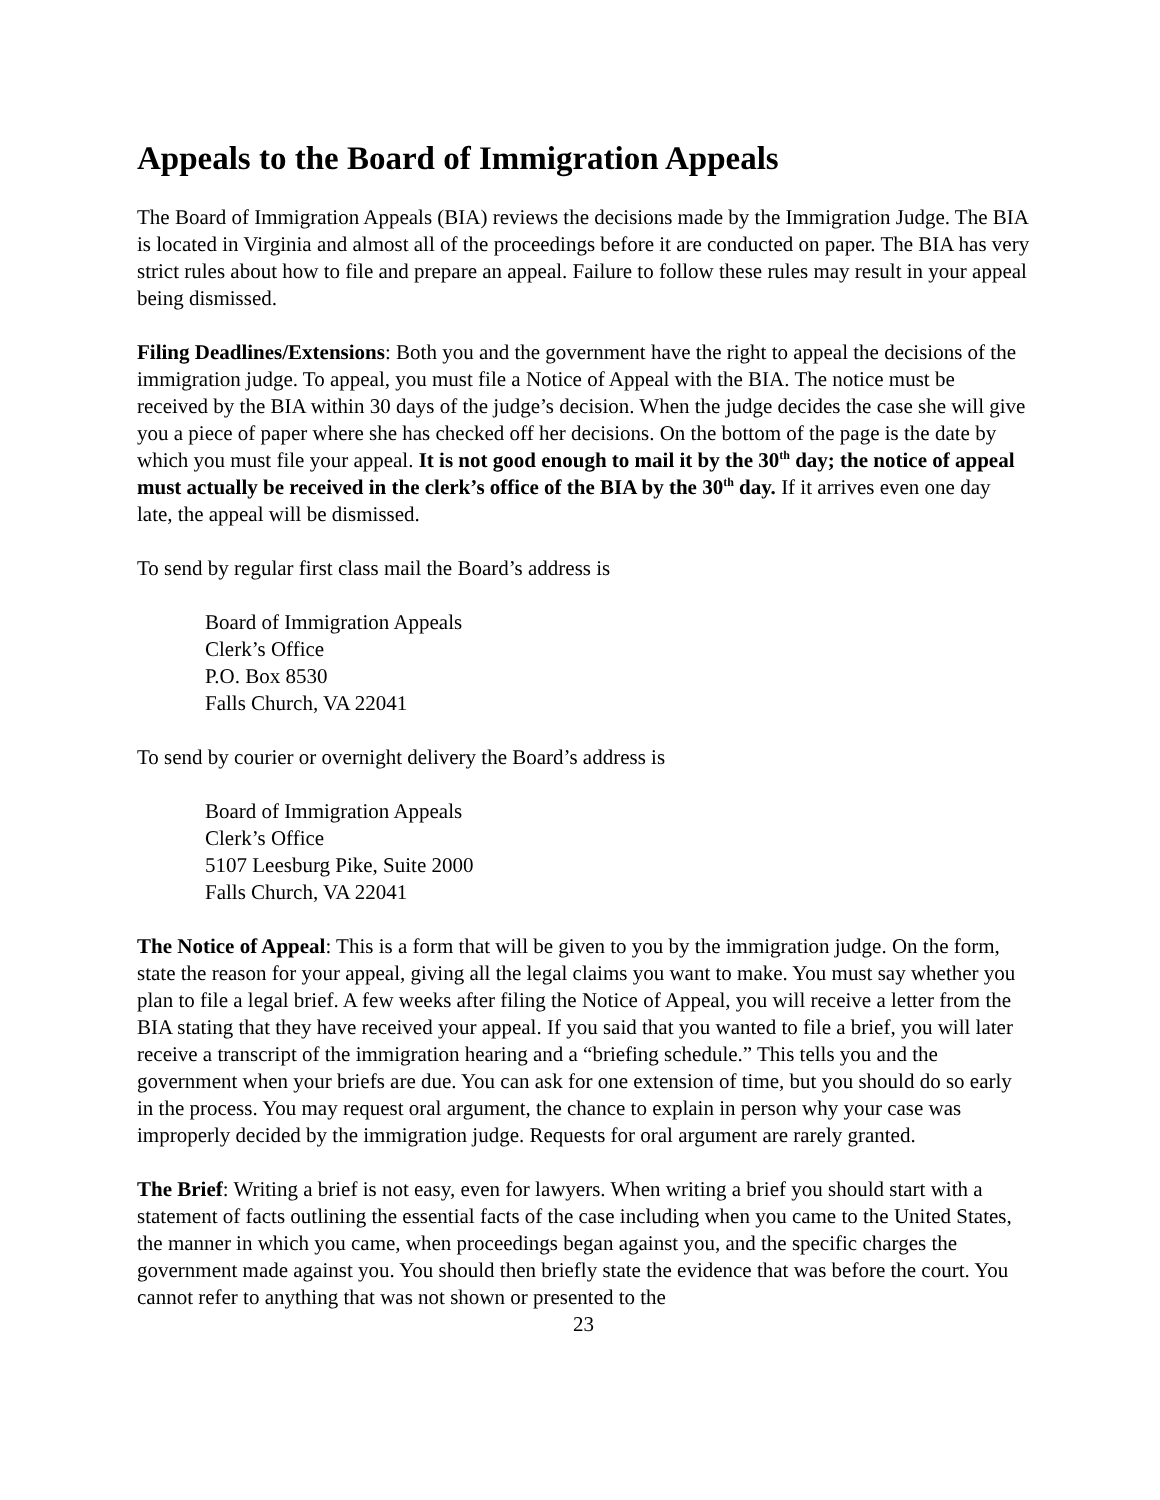Appeals to the Board of Immigration Appeals
The Board of Immigration Appeals (BIA) reviews the decisions made by the Immigration Judge. The BIA is located in Virginia and almost all of the proceedings before it are conducted on paper. The BIA has very strict rules about how to file and prepare an appeal. Failure to follow these rules may result in your appeal being dismissed.
Filing Deadlines/Extensions: Both you and the government have the right to appeal the decisions of the immigration judge. To appeal, you must file a Notice of Appeal with the BIA. The notice must be received by the BIA within 30 days of the judge’s decision. When the judge decides the case she will give you a piece of paper where she has checked off her decisions. On the bottom of the page is the date by which you must file your appeal. It is not good enough to mail it by the 30<sup>th</sup> day; the notice of appeal must actually be received in the clerk’s office of the BIA by the 30<sup>th</sup> day. If it arrives even one day late, the appeal will be dismissed.
To send by regular first class mail the Board’s address is
Board of Immigration Appeals
Clerk’s Office
P.O. Box 8530
Falls Church, VA 22041
To send by courier or overnight delivery the Board’s address is
Board of Immigration Appeals
Clerk’s Office
5107 Leesburg Pike, Suite 2000
Falls Church, VA 22041
The Notice of Appeal: This is a form that will be given to you by the immigration judge. On the form, state the reason for your appeal, giving all the legal claims you want to make. You must say whether you plan to file a legal brief. A few weeks after filing the Notice of Appeal, you will receive a letter from the BIA stating that they have received your appeal. If you said that you wanted to file a brief, you will later receive a transcript of the immigration hearing and a “briefing schedule.” This tells you and the government when your briefs are due. You can ask for one extension of time, but you should do so early in the process. You may request oral argument, the chance to explain in person why your case was improperly decided by the immigration judge. Requests for oral argument are rarely granted.
The Brief: Writing a brief is not easy, even for lawyers. When writing a brief you should start with a statement of facts outlining the essential facts of the case including when you came to the United States, the manner in which you came, when proceedings began against you, and the specific charges the government made against you. You should then briefly state the evidence that was before the court. You cannot refer to anything that was not shown or presented to the
23